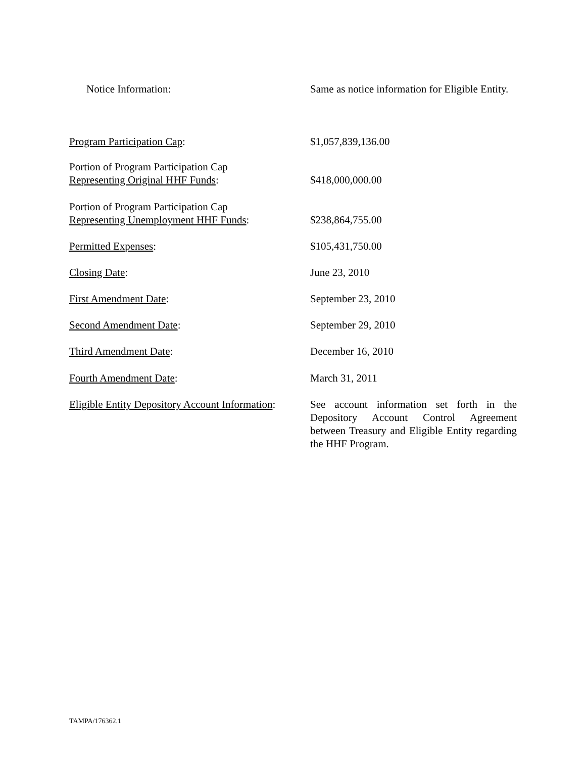Notice Information: Same as notice information for Eligible Entity.
Program Participation Cap: $1,057,839,136.00
Portion of Program Participation Cap
Representing Original HHF Funds:
$418,000,000.00
Portion of Program Participation Cap
Representing Unemployment HHF Funds:
$238,864,755.00
Permitted Expenses: $105,431,750.00
Closing Date: June 23, 2010
First Amendment Date: September 23, 2010
Second Amendment Date: September 29, 2010
Third Amendment Date: December 16, 2010
Fourth Amendment Date: March 31, 2011
Eligible Entity Depository Account Information:
See account information set forth in the Depository Account Control Agreement between Treasury and Eligible Entity regarding the HHF Program.
TAMPA/176362.1